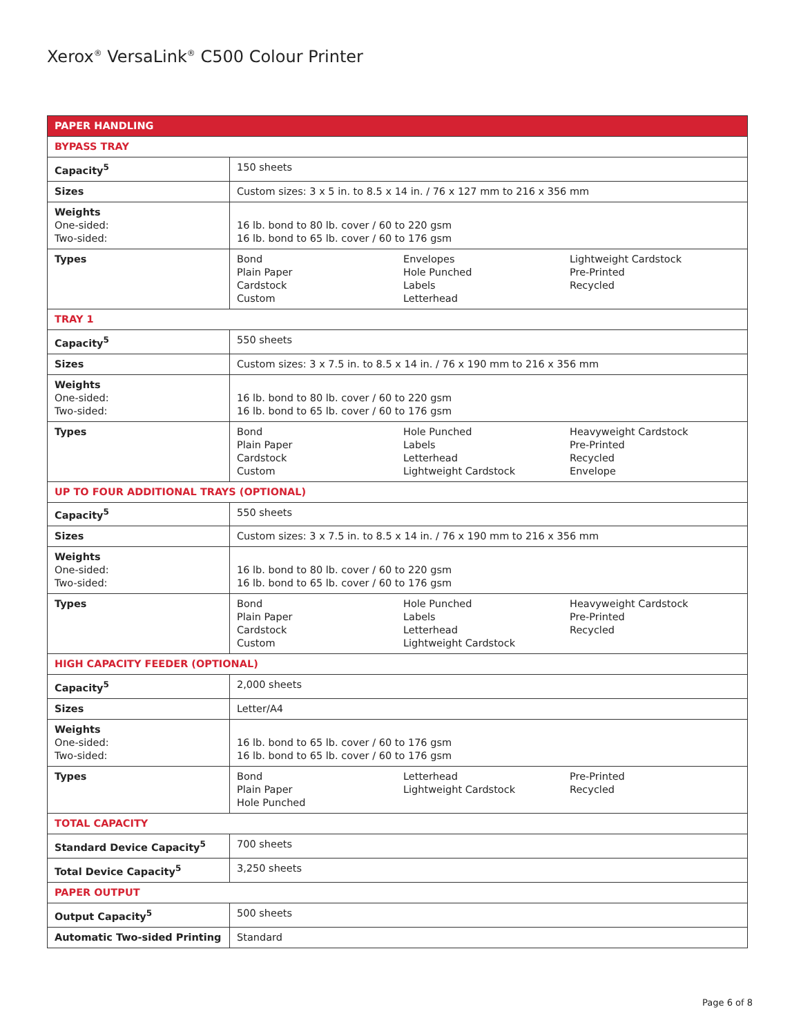Xerox<sup>®</sup> VersaLink<sup>®</sup> C500 Colour Printer
| PAPER HANDLING | |
| --- | --- |
| BYPASS TRAY | |
| Capacity<sup>5</sup> | 150 sheets |
| Sizes | Custom sizes: 3 x 5 in. to 8.5 x 14 in. / 76 x 127 mm to 216 x 356 mm |
| Weights One-sided: Two-sided: | 16 lb. bond to 80 lb. cover / 60 to 220 gsm 16 lb. bond to 65 lb. cover / 60 to 176 gsm |
| Types | Bond Plain Paper Cardstock Custom Envelopes Hole Punched Labels Letterhead Lightweight Cardstock Pre-Printed Recycled |
| TRAY 1 | |
| Capacity<sup>5</sup> | 550 sheets |
| Sizes | Custom sizes: 3 x 7.5 in. to 8.5 x 14 in. / 76 x 190 mm to 216 x 356 mm |
| Weights One-sided: Two-sided: | 16 lb. bond to 80 lb. cover / 60 to 220 gsm 16 lb. bond to 65 lb. cover / 60 to 176 gsm |
| Types | Bond Plain Paper Cardstock Custom Hole Punched Labels Letterhead Lightweight Cardstock Heavyweight Cardstock Pre-Printed Recycled Envelope |
| UP TO FOUR ADDITIONAL TRAYS (OPTIONAL) | |
| Capacity<sup>5</sup> | 550 sheets |
| Sizes | Custom sizes: 3 x 7.5 in. to 8.5 x 14 in. / 76 x 190 mm to 216 x 356 mm |
| Weights One-sided: Two-sided: | 16 lb. bond to 80 lb. cover / 60 to 220 gsm 16 lb. bond to 65 lb. cover / 60 to 176 gsm |
| Types | Bond Plain Paper Cardstock Custom Hole Punched Labels Letterhead Lightweight Cardstock Heavyweight Cardstock Pre-Printed Recycled |
| HIGH CAPACITY FEEDER (OPTIONAL) | |
| Capacity<sup>5</sup> | 2,000 sheets |
| Sizes | Letter/A4 |
| Weights One-sided: Two-sided: | 16 lb. bond to 65 lb. cover / 60 to 176 gsm 16 lb. bond to 65 lb. cover / 60 to 176 gsm |
| Types | Bond Plain Paper Hole Punched Letterhead Lightweight Cardstock Pre-Printed Recycled |
| TOTAL CAPACITY | |
| Standard Device Capacity<sup>5</sup> | 700 sheets |
| Total Device Capacity<sup>5</sup> | 3,250 sheets |
| PAPER OUTPUT | |
| Output Capacity<sup>5</sup> | 500 sheets |
| Automatic Two-sided Printing | Standard |
Page 6 of 8